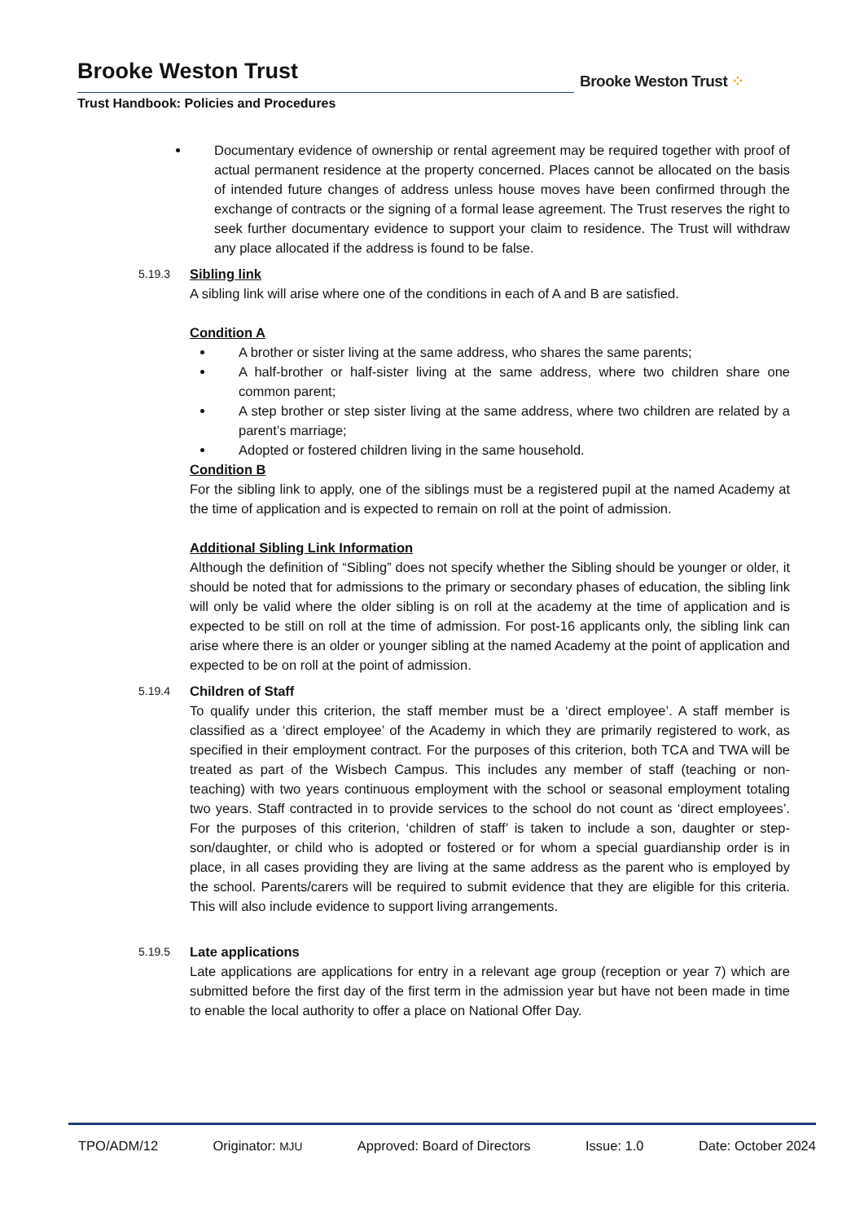Brooke Weston Trust
Trust Handbook: Policies and Procedures
Brooke Weston Trust ⁘
Documentary evidence of ownership or rental agreement may be required together with proof of actual permanent residence at the property concerned. Places cannot be allocated on the basis of intended future changes of address unless house moves have been confirmed through the exchange of contracts or the signing of a formal lease agreement. The Trust reserves the right to seek further documentary evidence to support your claim to residence. The Trust will withdraw any place allocated if the address is found to be false.
5.19.3
Sibling link
A sibling link will arise where one of the conditions in each of A and B are satisfied.
Condition A
A brother or sister living at the same address, who shares the same parents;
A half-brother or half-sister living at the same address, where two children share one common parent;
A step brother or step sister living at the same address, where two children are related by a parent’s marriage;
Adopted or fostered children living in the same household.
Condition B
For the sibling link to apply, one of the siblings must be a registered pupil at the named Academy at the time of application and is expected to remain on roll at the point of admission.
Additional Sibling Link Information
Although the definition of “Sibling” does not specify whether the Sibling should be younger or older, it should be noted that for admissions to the primary or secondary phases of education, the sibling link will only be valid where the older sibling is on roll at the academy at the time of application and is expected to be still on roll at the time of admission. For post-16 applicants only, the sibling link can arise where there is an older or younger sibling at the named Academy at the point of application and expected to be on roll at the point of admission.
5.19.4
Children of Staff
To qualify under this criterion, the staff member must be a ‘direct employee’. A staff member is classified as a ‘direct employee’ of the Academy in which they are primarily registered to work, as specified in their employment contract. For the purposes of this criterion, both TCA and TWA will be treated as part of the Wisbech Campus. This includes any member of staff (teaching or non-teaching) with two years continuous employment with the school or seasonal employment totaling two years. Staff contracted in to provide services to the school do not count as ‘direct employees’. For the purposes of this criterion, ‘children of staff’ is taken to include a son, daughter or step-son/daughter, or child who is adopted or fostered or for whom a special guardianship order is in place, in all cases providing they are living at the same address as the parent who is employed by the school. Parents/carers will be required to submit evidence that they are eligible for this criteria. This will also include evidence to support living arrangements.
5.19.5
Late applications
Late applications are applications for entry in a relevant age group (reception or year 7) which are submitted before the first day of the first term in the admission year but have not been made in time to enable the local authority to offer a place on National Offer Day.
TPO/ADM/12 Originator: MJU Approved: Board of Directors Issue: 1.0 Date: October 2024